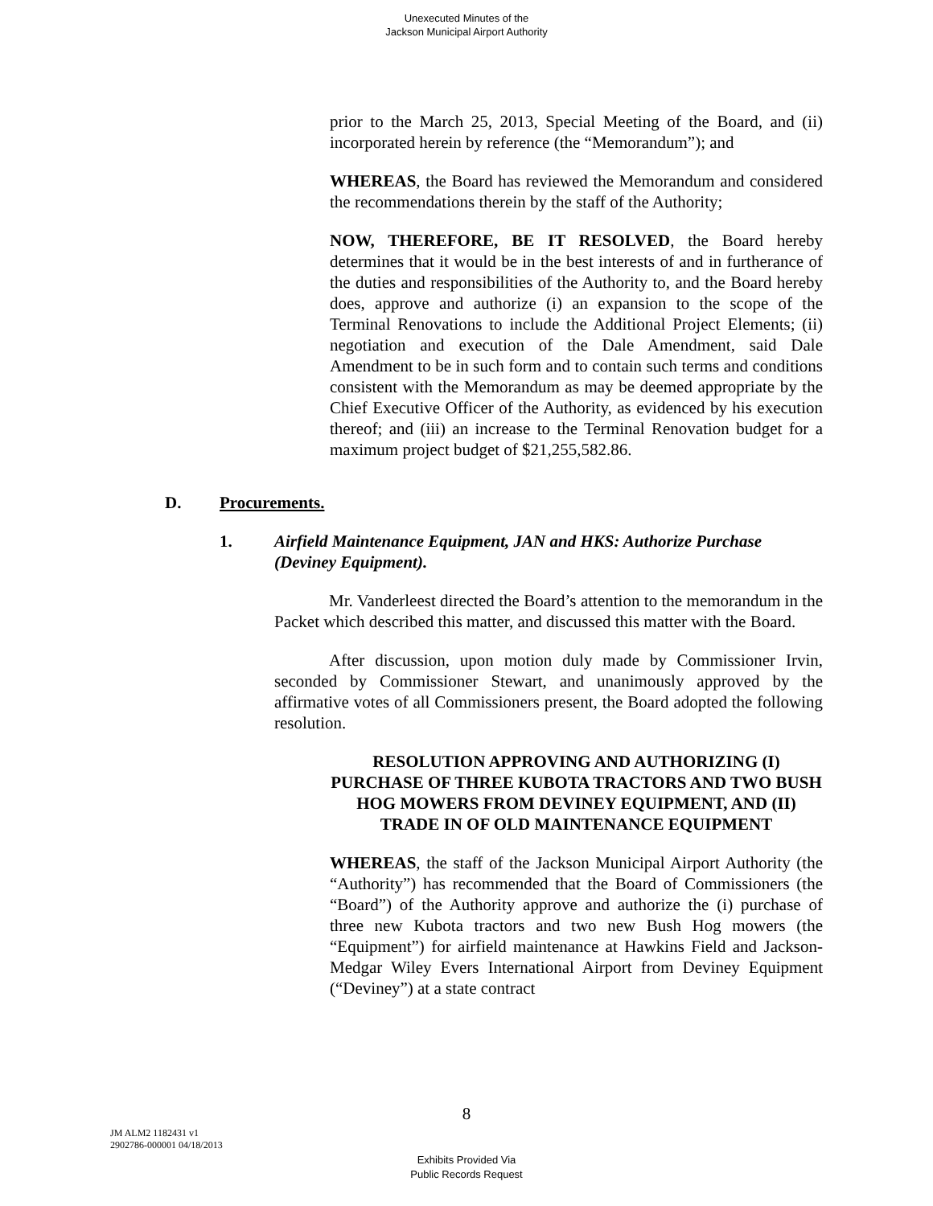Unexecuted Minutes of the
Jackson Municipal Airport Authority
prior to the March 25, 2013, Special Meeting of the Board, and (ii) incorporated herein by reference (the “Memorandum”); and
WHEREAS, the Board has reviewed the Memorandum and considered the recommendations therein by the staff of the Authority;
NOW, THEREFORE, BE IT RESOLVED, the Board hereby determines that it would be in the best interests of and in furtherance of the duties and responsibilities of the Authority to, and the Board hereby does, approve and authorize (i) an expansion to the scope of the Terminal Renovations to include the Additional Project Elements; (ii) negotiation and execution of the Dale Amendment, said Dale Amendment to be in such form and to contain such terms and conditions consistent with the Memorandum as may be deemed appropriate by the Chief Executive Officer of the Authority, as evidenced by his execution thereof; and (iii) an increase to the Terminal Renovation budget for a maximum project budget of $21,255,582.86.
D. Procurements.
1. Airfield Maintenance Equipment, JAN and HKS: Authorize Purchase (Deviney Equipment).
Mr. Vanderleest directed the Board’s attention to the memorandum in the Packet which described this matter, and discussed this matter with the Board.
After discussion, upon motion duly made by Commissioner Irvin, seconded by Commissioner Stewart, and unanimously approved by the affirmative votes of all Commissioners present, the Board adopted the following resolution.
RESOLUTION APPROVING AND AUTHORIZING (I) PURCHASE OF THREE KUBOTA TRACTORS AND TWO BUSH HOG MOWERS FROM DEVINEY EQUIPMENT, AND (II) TRADE IN OF OLD MAINTENANCE EQUIPMENT
WHEREAS, the staff of the Jackson Municipal Airport Authority (the “Authority”) has recommended that the Board of Commissioners (the “Board”) of the Authority approve and authorize the (i) purchase of three new Kubota tractors and two new Bush Hog mowers (the “Equipment”) for airfield maintenance at Hawkins Field and Jackson-Medgar Wiley Evers International Airport from Deviney Equipment (“Deviney”) at a state contract
8
JM ALM2 1182431 v1
2902786-000001 04/18/2013
Exhibits Provided Via
Public Records Request